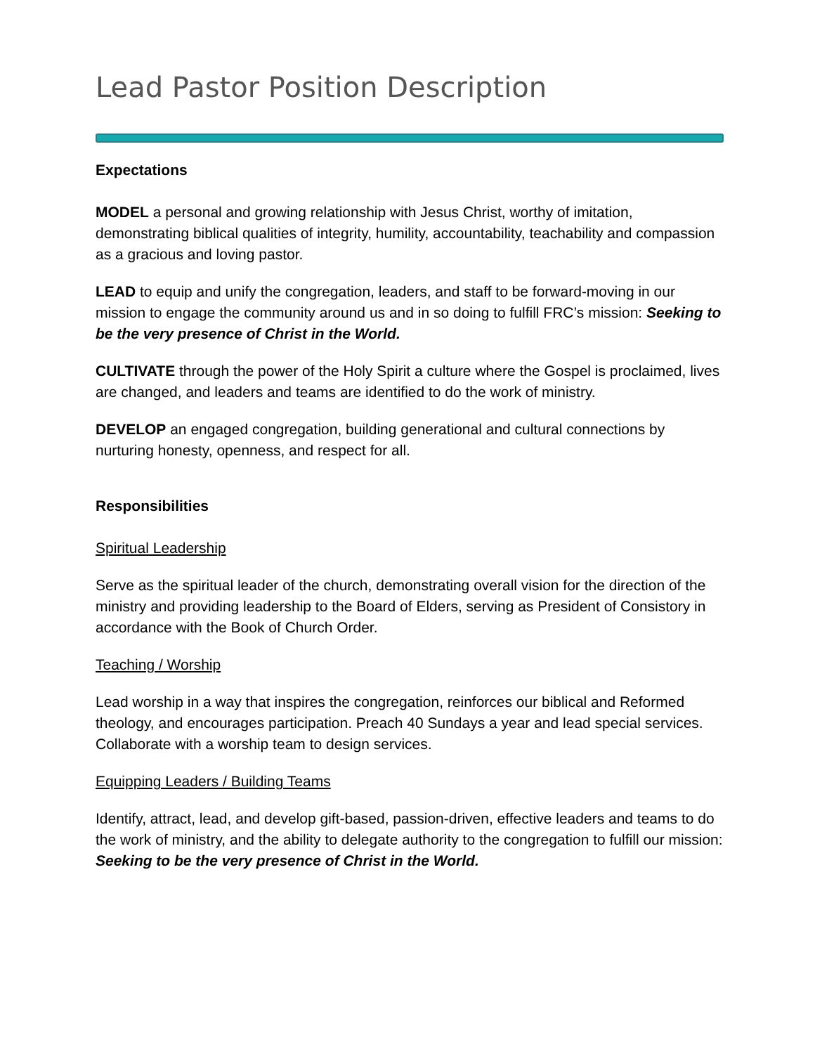Lead Pastor Position Description
Expectations
MODEL a personal and growing relationship with Jesus Christ, worthy of imitation, demonstrating biblical qualities of integrity, humility, accountability, teachability and compassion as a gracious and loving pastor.
LEAD to equip and unify the congregation, leaders, and staff to be forward-moving in our mission to engage the community around us and in so doing to fulfill FRC’s mission: Seeking to be the very presence of Christ in the World.
CULTIVATE through the power of the Holy Spirit a culture where the Gospel is proclaimed, lives are changed, and leaders and teams are identified to do the work of ministry.
DEVELOP an engaged congregation, building generational and cultural connections by nurturing honesty, openness, and respect for all.
Responsibilities
Spiritual Leadership
Serve as the spiritual leader of the church, demonstrating overall vision for the direction of the ministry and providing leadership to the Board of Elders, serving as President of Consistory in accordance with the Book of Church Order.
Teaching / Worship
Lead worship in a way that inspires the congregation, reinforces our biblical and Reformed theology, and encourages participation. Preach 40 Sundays a year and lead special services. Collaborate with a worship team to design services.
Equipping Leaders / Building Teams
Identify, attract, lead, and develop gift-based, passion-driven, effective leaders and teams to do the work of ministry, and the ability to delegate authority to the congregation to fulfill our mission: Seeking to be the very presence of Christ in the World.